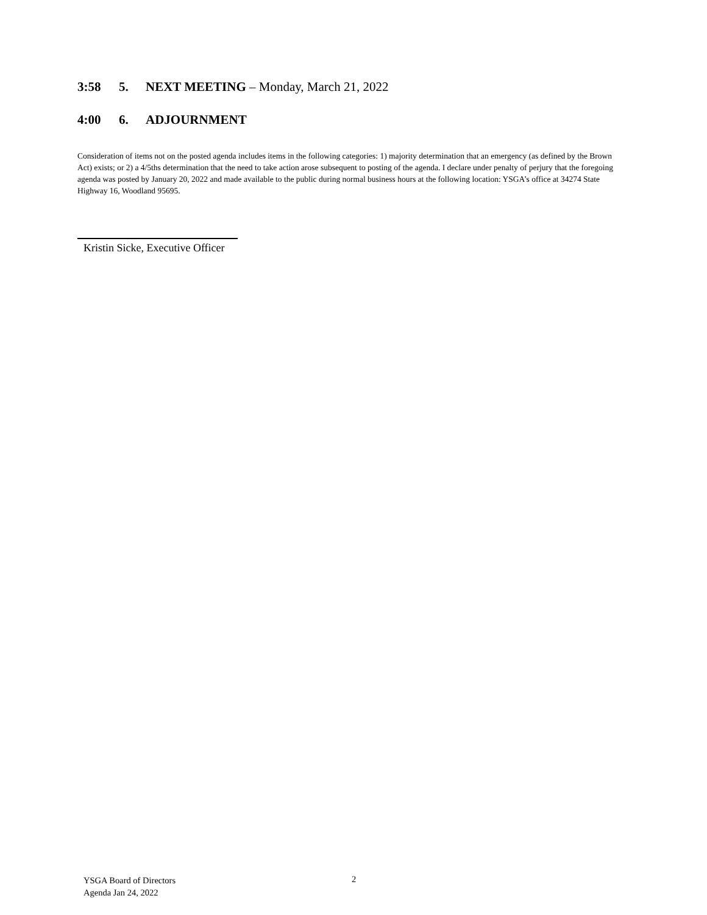3:58 5. NEXT MEETING – Monday, March 21, 2022
4:00 6. ADJOURNMENT
Consideration of items not on the posted agenda includes items in the following categories: 1) majority determination that an emergency (as defined by the Brown Act) exists; or 2) a 4/5ths determination that the need to take action arose subsequent to posting of the agenda. I declare under penalty of perjury that the foregoing agenda was posted by January 20, 2022 and made available to the public during normal business hours at the following location: YSGA’s office at 34274 State Highway 16, Woodland 95695.
Kristin Sicke, Executive Officer
YSGA Board of Directors
Agenda Jan 24, 2022
2